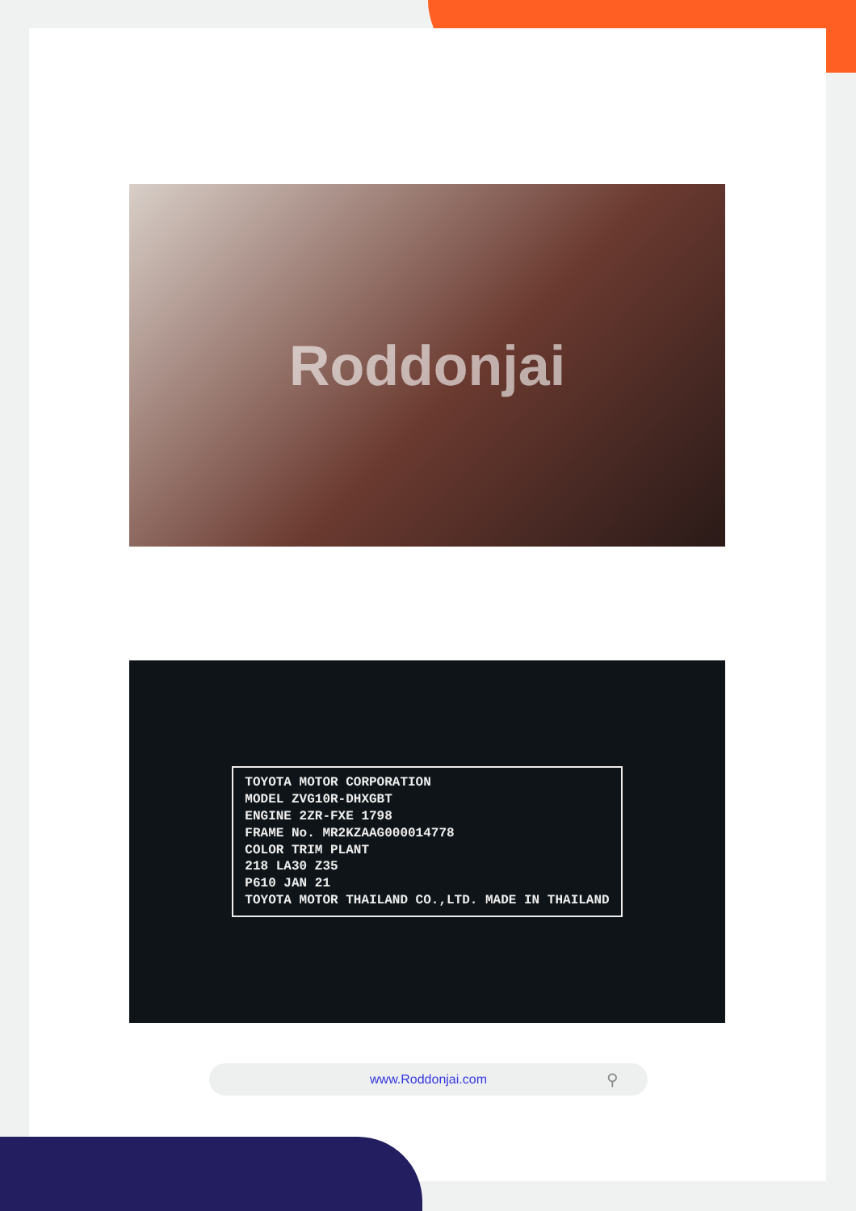Roddonjai
TOYOTA MOTOR CORPORATION
MODEL ZVG10R-DHXGBT
ENGINE 2ZR-FXE 1798
FRAME No. MR2KZAAG000014778
COLOR TRIM PLANT
218 LA30 Z35
P610 JAN 21
TOYOTA MOTOR THAILAND CO.,LTD. MADE IN THAILAND
www.Roddonjai.com ⚲